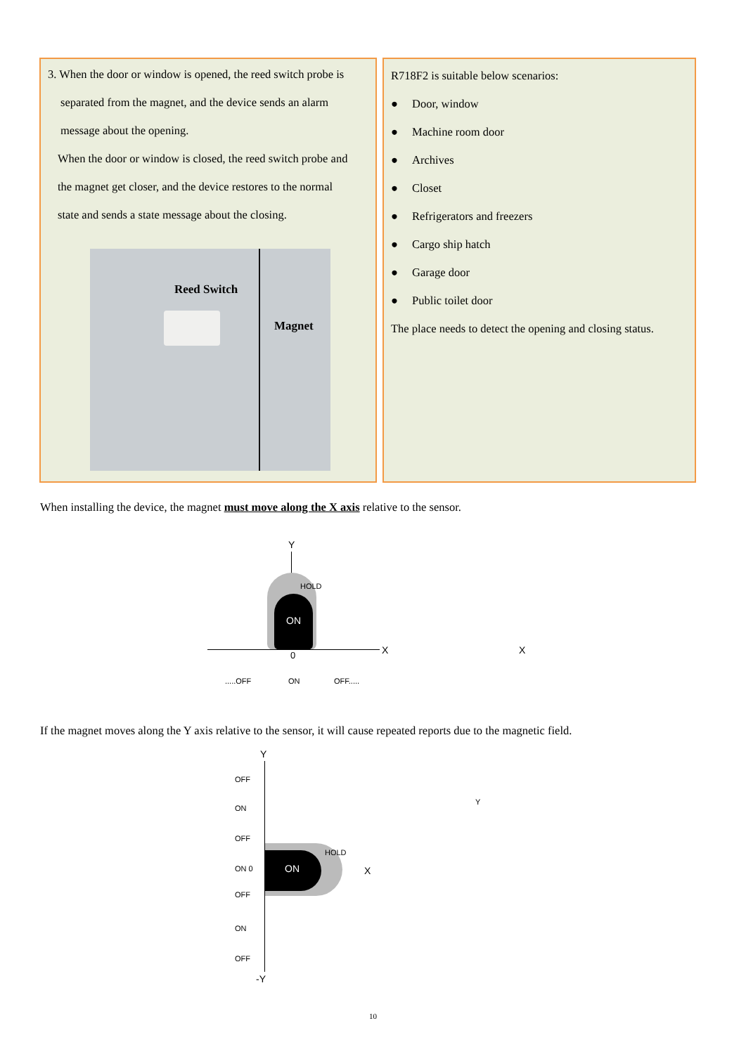3. When the door or window is opened, the reed switch probe is
separated from the magnet, and the device sends an alarm
message about the opening.
When the door or window is closed, the reed switch probe and
the magnet get closer, and the device restores to the normal
state and sends a state message about the closing.
Reed Switch
Magnet
R718F2 is suitable below scenarios:
● Door, window
● Machine room door
● Archives
● Closet
● Refrigerators and freezers
● Cargo ship hatch
● Garage door
● Public toilet door
The place needs to detect the opening and closing status.
When installing the device, the magnet must move along the X axis relative to the sensor.
Y
HOLD
ON
X 0
.....OFF ON OFF.....
X
If the magnet moves along the Y axis relative to the sensor, it will cause repeated reports due to the magnetic field.
Y
OFF
ON
OFF
ON 0
OFF
ON
OFF
ON
HOLD
X
-Y
Y
10